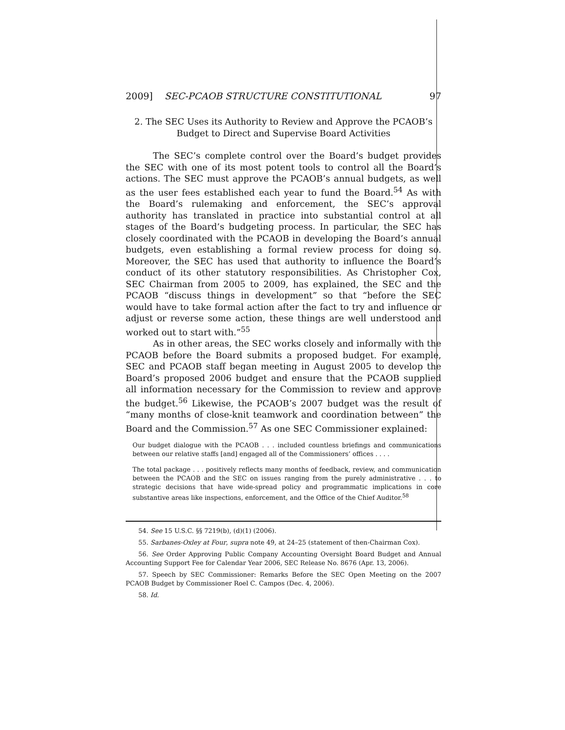2009] SEC-PCAOB STRUCTURE CONSTITUTIONAL 97
2. The SEC Uses its Authority to Review and Approve the PCAOB’s
Budget to Direct and Supervise Board Activities
The SEC’s complete control over the Board’s budget provides the SEC with one of its most potent tools to control all the Board’s actions. The SEC must approve the PCAOB’s annual budgets, as well as the user fees established each year to fund the Board.<sup>54</sup> As with the Board’s rulemaking and enforcement, the SEC’s approval authority has translated in practice into substantial control at all stages of the Board’s budgeting process. In particular, the SEC has closely coordinated with the PCAOB in developing the Board’s annual budgets, even establishing a formal review process for doing so. Moreover, the SEC has used that authority to influence the Board’s conduct of its other statutory responsibilities. As Christopher Cox, SEC Chairman from 2005 to 2009, has explained, the SEC and the PCAOB “discuss things in development” so that “before the SEC would have to take formal action after the fact to try and influence or adjust or reverse some action, these things are well understood and worked out to start with.”<sup>55</sup>
As in other areas, the SEC works closely and informally with the PCAOB before the Board submits a proposed budget. For example, SEC and PCAOB staff began meeting in August 2005 to develop the Board’s proposed 2006 budget and ensure that the PCAOB supplied all information necessary for the Commission to review and approve the budget.<sup>56</sup> Likewise, the PCAOB’s 2007 budget was the result of “many months of close-knit teamwork and coordination between” the Board and the Commission.<sup>57</sup> As one SEC Commissioner explained:
Our budget dialogue with the PCAOB . . . included countless briefings and communications between our relative staffs [and] engaged all of the Commissioners’ offices . . . .
The total package . . . positively reflects many months of feedback, review, and communication between the PCAOB and the SEC on issues ranging from the purely administrative . . . to strategic decisions that have wide-spread policy and programmatic implications in core substantive areas like inspections, enforcement, and the Office of the Chief Auditor.<sup>58</sup>
54. See 15 U.S.C. §§ 7219(b), (d)(1) (2006).
55. Sarbanes-Oxley at Four, supra note 49, at 24–25 (statement of then-Chairman Cox).
56. See Order Approving Public Company Accounting Oversight Board Budget and Annual Accounting Support Fee for Calendar Year 2006, SEC Release No. 8676 (Apr. 13, 2006).
57. Speech by SEC Commissioner: Remarks Before the SEC Open Meeting on the 2007 PCAOB Budget by Commissioner Roel C. Campos (Dec. 4, 2006).
58. Id.